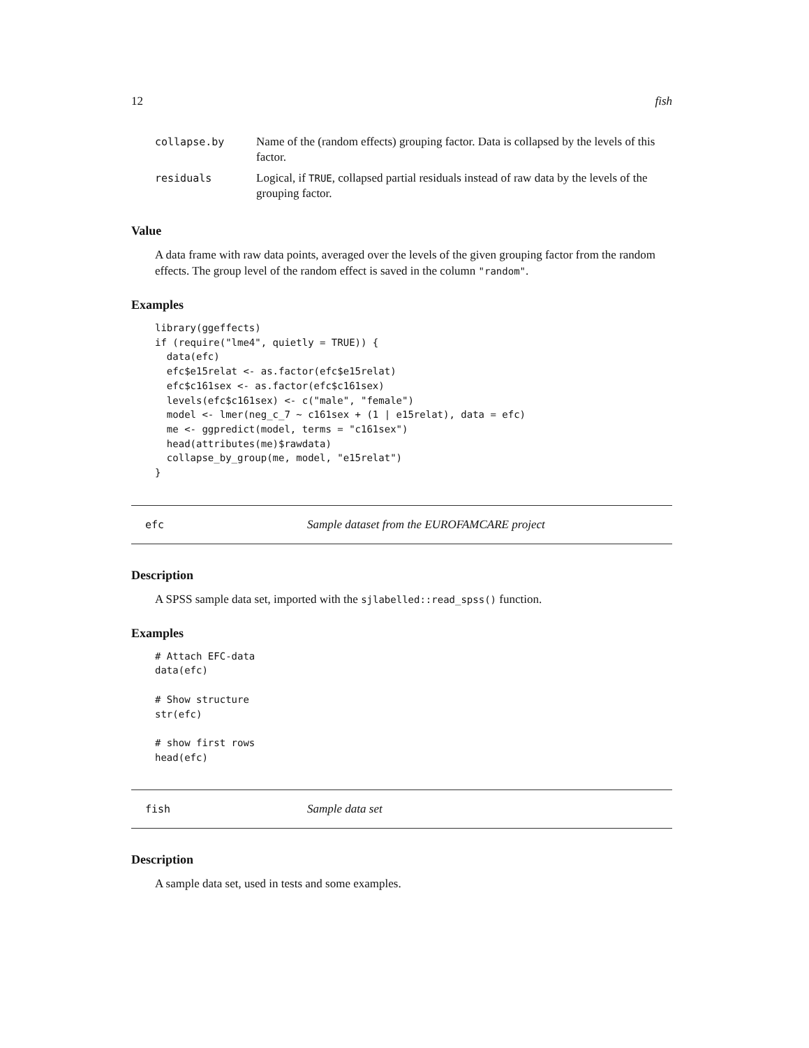12 fish
| collapse.by | Name of the (random effects) grouping factor. Data is collapsed by the levels of this factor. |
| residuals | Logical, if TRUE , collapsed partial residuals instead of raw data by the levels of the grouping factor. |
Value
A data frame with raw data points, averaged over the levels of the given grouping factor from the random effects. The group level of the random effect is saved in the column "random".
Examples
library(ggeffects)
if (require("lme4", quietly = TRUE)) {
  data(efc)
  efc$e15relat <- as.factor(efc$e15relat)
  efc$c161sex <- as.factor(efc$c161sex)
  levels(efc$c161sex) <- c("male", "female")
  model <- lmer(neg_c_7 ~ c161sex + (1 | e15relat), data = efc)
  me <- ggpredict(model, terms = "c161sex")
  head(attributes(me)$rawdata)
  collapse_by_group(me, model, "e15relat")
}
efc Sample dataset from the EUROFAMCARE project
Description
A SPSS sample data set, imported with the sjlabelled::read_spss() function.
Examples
# Attach EFC-data
data(efc)

# Show structure
str(efc)

# show first rows
head(efc)
fish Sample data set
Description
A sample data set, used in tests and some examples.